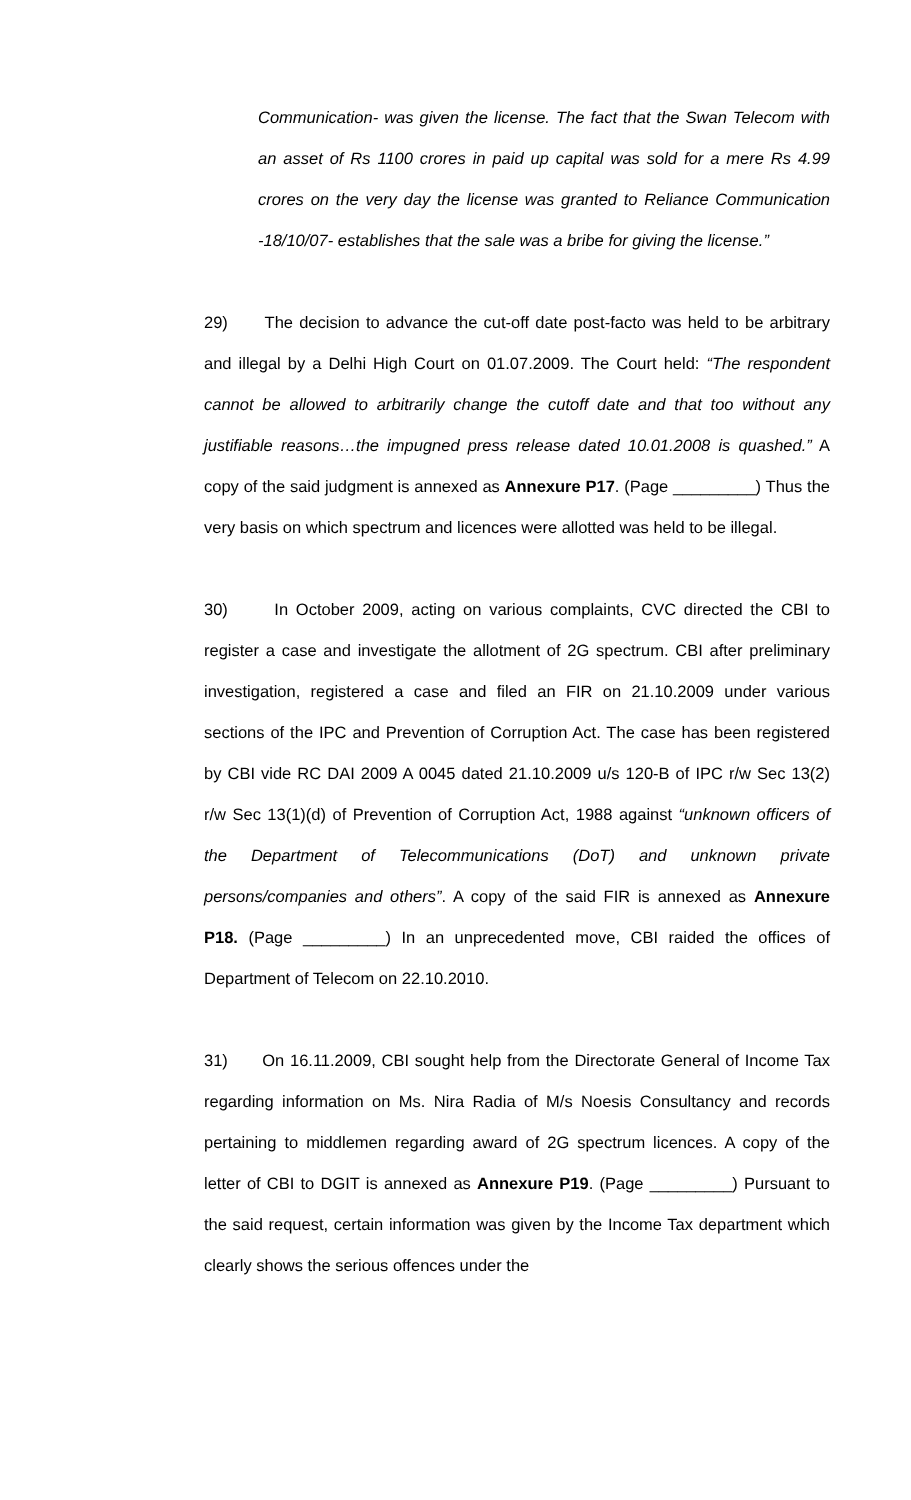Communication- was given the license. The fact that the Swan Telecom with an asset of Rs 1100 crores in paid up capital was sold for a mere Rs 4.99 crores on the very day the license was granted to Reliance Communication -18/10/07- establishes that the sale was a bribe for giving the license.”
29) The decision to advance the cut-off date post-facto was held to be arbitrary and illegal by a Delhi High Court on 01.07.2009. The Court held: “The respondent cannot be allowed to arbitrarily change the cutoff date and that too without any justifiable reasons…the impugned press release dated 10.01.2008 is quashed.” A copy of the said judgment is annexed as Annexure P17. (Page _________) Thus the very basis on which spectrum and licences were allotted was held to be illegal.
30) In October 2009, acting on various complaints, CVC directed the CBI to register a case and investigate the allotment of 2G spectrum. CBI after preliminary investigation, registered a case and filed an FIR on 21.10.2009 under various sections of the IPC and Prevention of Corruption Act. The case has been registered by CBI vide RC DAI 2009 A 0045 dated 21.10.2009 u/s 120-B of IPC r/w Sec 13(2) r/w Sec 13(1)(d) of Prevention of Corruption Act, 1988 against “unknown officers of the Department of Telecommunications (DoT) and unknown private persons/companies and others”. A copy of the said FIR is annexed as Annexure P18. (Page _________) In an unprecedented move, CBI raided the offices of Department of Telecom on 22.10.2010.
31) On 16.11.2009, CBI sought help from the Directorate General of Income Tax regarding information on Ms. Nira Radia of M/s Noesis Consultancy and records pertaining to middlemen regarding award of 2G spectrum licences. A copy of the letter of CBI to DGIT is annexed as Annexure P19. (Page _________) Pursuant to the said request, certain information was given by the Income Tax department which clearly shows the serious offences under the